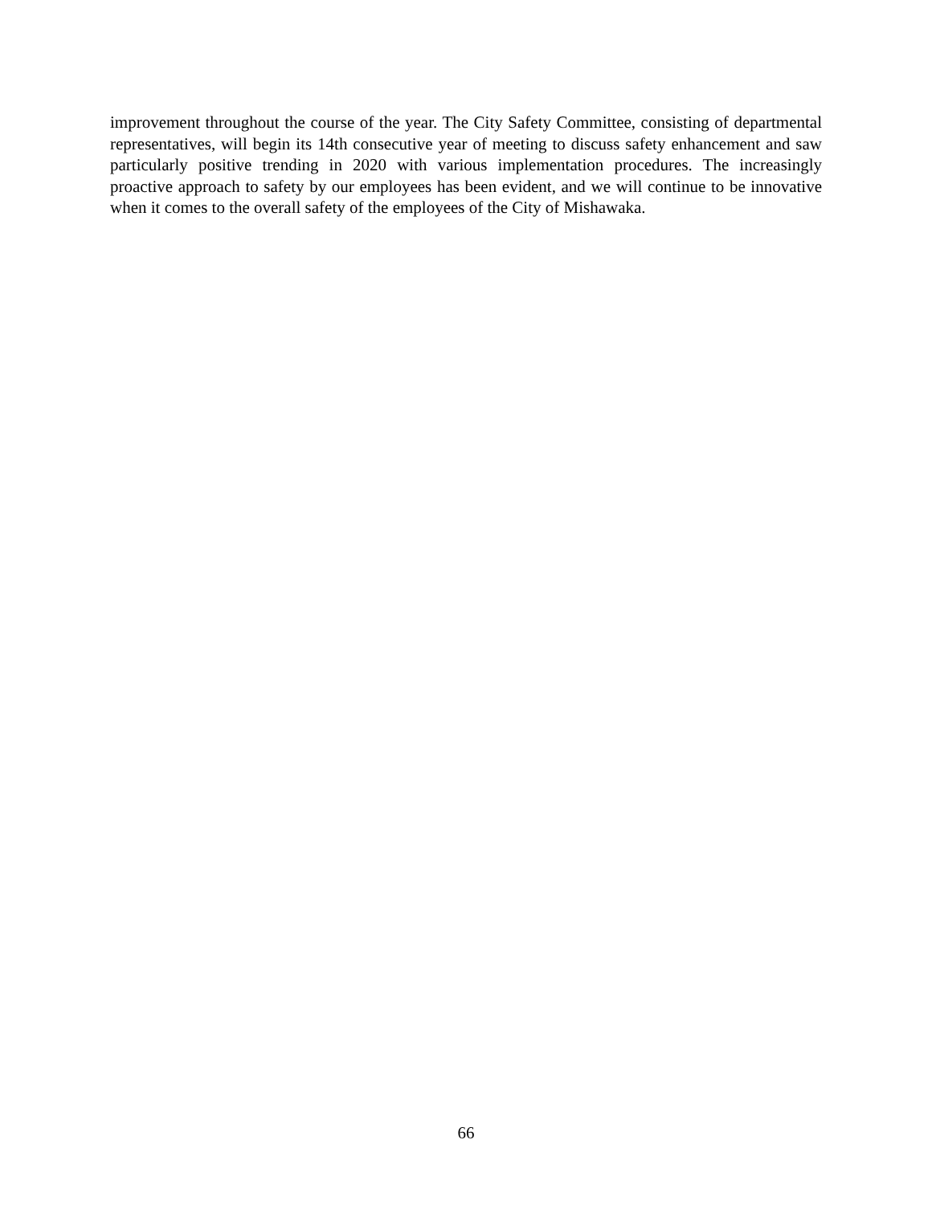improvement throughout the course of the year. The City Safety Committee, consisting of departmental representatives, will begin its 14th consecutive year of meeting to discuss safety enhancement and saw particularly positive trending in 2020 with various implementation procedures. The increasingly proactive approach to safety by our employees has been evident, and we will continue to be innovative when it comes to the overall safety of the employees of the City of Mishawaka.
66